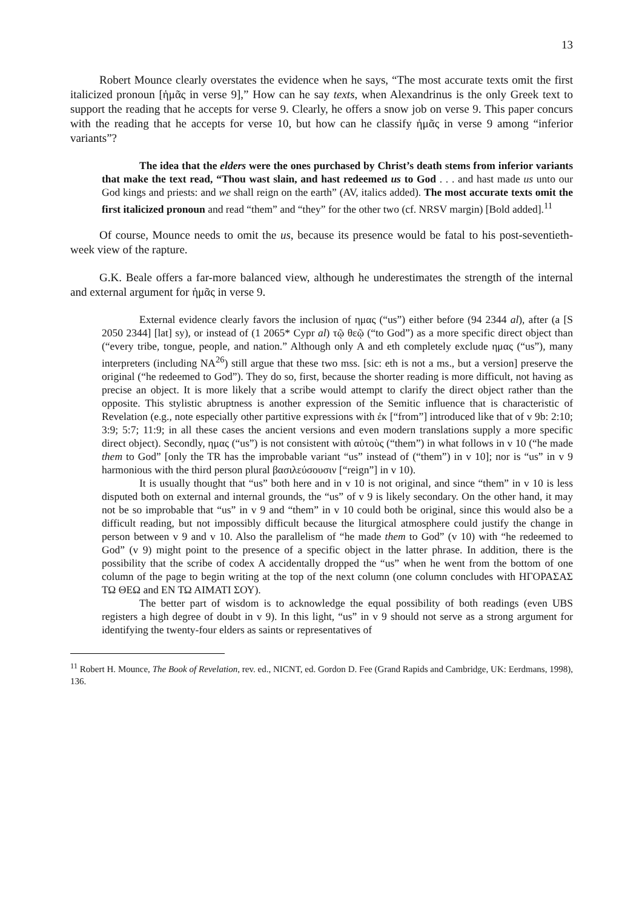13
Robert Mounce clearly overstates the evidence when he says, “The most accurate texts omit the first italicized pronoun [ἡμᾶς in verse 9],” How can he say texts, when Alexandrinus is the only Greek text to support the reading that he accepts for verse 9. Clearly, he offers a snow job on verse 9. This paper concurs with the reading that he accepts for verse 10, but how can he classify ἡμᾶς in verse 9 among “inferior variants”?
The idea that the elders were the ones purchased by Christ’s death stems from inferior variants that make the text read, “Thou wast slain, and hast redeemed us to God . . . and hast made us unto our God kings and priests: and we shall reign on the earth” (AV, italics added). The most accurate texts omit the first italicized pronoun and read “them” and “they” for the other two (cf. NRSV margin) [Bold added].<sup>11</sup>
Of course, Mounce needs to omit the us, because its presence would be fatal to his post-seventieth-week view of the rapture.
G.K. Beale offers a far-more balanced view, although he underestimates the strength of the internal and external argument for ἡμᾶς in verse 9.
External evidence clearly favors the inclusion of ημας (“us”) either before (94 2344 al), after (a [S 2050 2344] [lat] sy), or instead of (1 2065* Cypr al) τῷ θεῷ (“to God”) as a more specific direct object than (“every tribe, tongue, people, and nation.” Although only A and eth completely exclude ημας (“us”), many interpreters (including NA<sup>26</sup>) still argue that these two mss. [sic: eth is not a ms., but a version] preserve the original (“he redeemed to God”). They do so, first, because the shorter reading is more difficult, not having as precise an object. It is more likely that a scribe would attempt to clarify the direct object rather than the opposite. This stylistic abruptness is another expression of the Semitic influence that is characteristic of Revelation (e.g., note especially other partitive expressions with ἐκ [“from”] introduced like that of v 9b: 2:10; 3:9; 5:7; 11:9; in all these cases the ancient versions and even modern translations supply a more specific direct object). Secondly, ημας (“us”) is not consistent with αὐτοὺς (“them”) in what follows in v 10 (“he made them to God” [only the TR has the improbable variant “us” instead of (“them”) in v 10]; nor is “us” in v 9 harmonious with the third person plural βασιλεύσουσιν [“reign”] in v 10).
It is usually thought that “us” both here and in v 10 is not original, and since “them” in v 10 is less disputed both on external and internal grounds, the “us” of v 9 is likely secondary. On the other hand, it may not be so improbable that “us” in v 9 and “them” in v 10 could both be original, since this would also be a difficult reading, but not impossibly difficult because the liturgical atmosphere could justify the change in person between v 9 and v 10. Also the parallelism of “he made them to God” (v 10) with “he redeemed to God” (v 9) might point to the presence of a specific object in the latter phrase. In addition, there is the possibility that the scribe of codex A accidentally dropped the “us” when he went from the bottom of one column of the page to begin writing at the top of the next column (one column concludes with ΗΓΟΡΑΣΑΣ ΤΩ ΘΕΩ and ΕΝ ΤΩ ΑΙΜΑΤΙ ΣΟΥ).
The better part of wisdom is to acknowledge the equal possibility of both readings (even UBS registers a high degree of doubt in v 9). In this light, “us” in v 9 should not serve as a strong argument for identifying the twenty-four elders as saints or representatives of
<sup>11</sup> Robert H. Mounce, The Book of Revelation, rev. ed., NICNT, ed. Gordon D. Fee (Grand Rapids and Cambridge, UK: Eerdmans, 1998), 136.